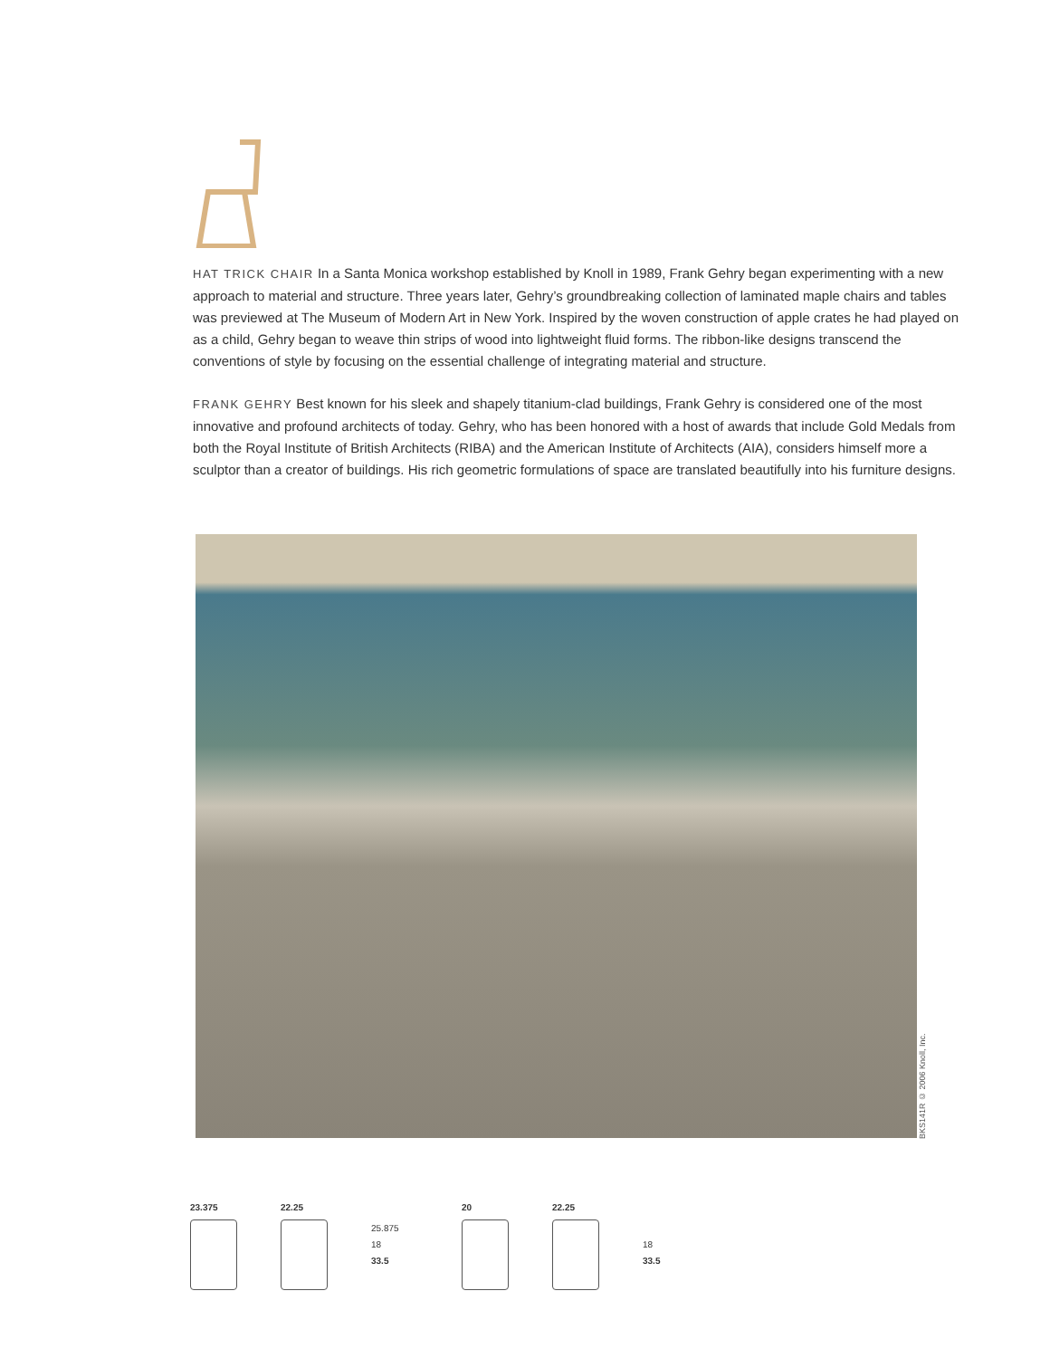HAT TRICK CHAIR In a Santa Monica workshop established by Knoll in 1989, Frank Gehry began experimenting with a new approach to material and structure. Three years later, Gehry’s groundbreaking collection of laminated maple chairs and tables was previewed at The Museum of Modern Art in New York. Inspired by the woven construction of apple crates he had played on as a child, Gehry began to weave thin strips of wood into lightweight fluid forms. The ribbon-like designs transcend the conventions of style by focusing on the essential challenge of integrating material and structure.
FRANK GEHRY Best known for his sleek and shapely titanium-clad buildings, Frank Gehry is considered one of the most innovative and profound architects of today. Gehry, who has been honored with a host of awards that include Gold Medals from both the Royal Institute of British Architects (RIBA) and the American Institute of Architects (AIA), considers himself more a sculptor than a creator of buildings. His rich geometric formulations of space are translated beautifully into his furniture designs.
BKS141R © 2006 Knoll, Inc.
23.375 22.25
25.875
18
33.5
20 22.25
18
33.5